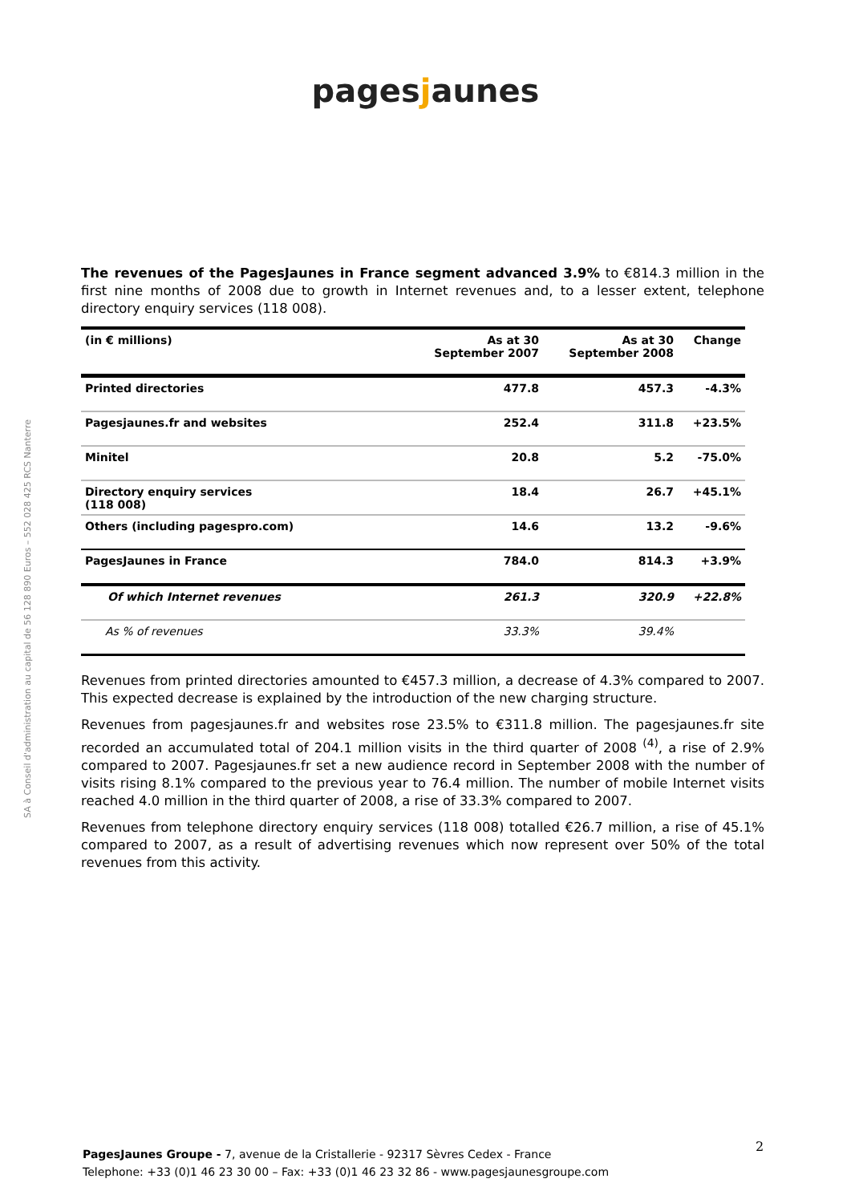pagesjaunes
SA à Conseil d'administration au capital de 56 128 890 Euros – 552 028 425 RCS Nanterre
The revenues of the PagesJaunes in France segment advanced 3.9% to €814.3 million in the first nine months of 2008 due to growth in Internet revenues and, to a lesser extent, telephone directory enquiry services (118 008).
| (in € millions) | As at 30 September 2007 | As at 30 September 2008 | Change |
| --- | --- | --- | --- |
| Printed directories | 477.8 | 457.3 | -4.3% |
| Pagesjaunes.fr and websites | 252.4 | 311.8 | +23.5% |
| Minitel | 20.8 | 5.2 | -75.0% |
| Directory enquiry services (118 008) | 18.4 | 26.7 | +45.1% |
| Others (including pagespro.com) | 14.6 | 13.2 | -9.6% |
| PagesJaunes in France | 784.0 | 814.3 | +3.9% |
| Of which Internet revenues | 261.3 | 320.9 | +22.8% |
| As % of revenues | 33.3% | 39.4% | |
Revenues from printed directories amounted to €457.3 million, a decrease of 4.3% compared to 2007. This expected decrease is explained by the introduction of the new charging structure.
Revenues from pagesjaunes.fr and websites rose 23.5% to €311.8 million. The pagesjaunes.fr site recorded an accumulated total of 204.1 million visits in the third quarter of 2008 <sup>(4)</sup>, a rise of 2.9% compared to 2007. Pagesjaunes.fr set a new audience record in September 2008 with the number of visits rising 8.1% compared to the previous year to 76.4 million. The number of mobile Internet visits reached 4.0 million in the third quarter of 2008, a rise of 33.3% compared to 2007.
Revenues from telephone directory enquiry services (118 008) totalled €26.7 million, a rise of 45.1% compared to 2007, as a result of advertising revenues which now represent over 50% of the total revenues from this activity.
2
PagesJaunes Groupe - 7, avenue de la Cristallerie - 92317 Sèvres Cedex - France
Telephone: +33 (0)1 46 23 30 00 – Fax: +33 (0)1 46 23 32 86 - www.pagesjaunesgroupe.com